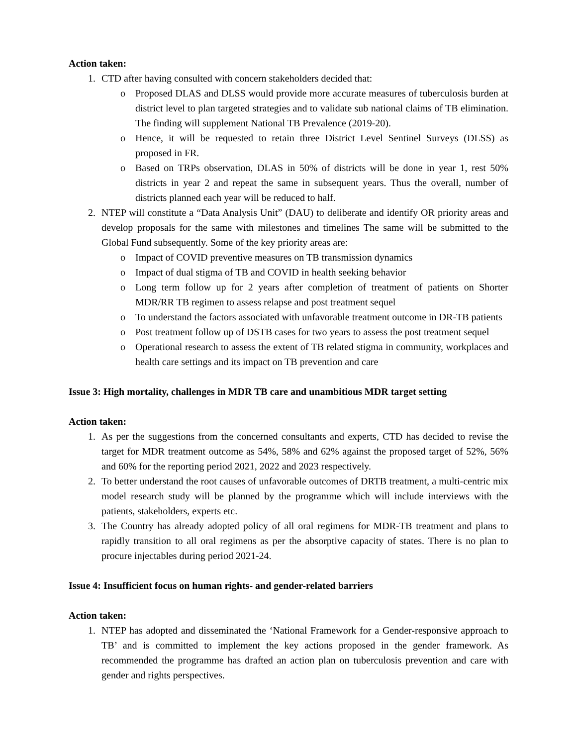Action taken:
1. CTD after having consulted with concern stakeholders decided that:
o Proposed DLAS and DLSS would provide more accurate measures of tuberculosis burden at district level to plan targeted strategies and to validate sub national claims of TB elimination. The finding will supplement National TB Prevalence (2019-20).
o Hence, it will be requested to retain three District Level Sentinel Surveys (DLSS) as proposed in FR.
o Based on TRPs observation, DLAS in 50% of districts will be done in year 1, rest 50% districts in year 2 and repeat the same in subsequent years. Thus the overall, number of districts planned each year will be reduced to half.
2. NTEP will constitute a “Data Analysis Unit” (DAU) to deliberate and identify OR priority areas and develop proposals for the same with milestones and timelines The same will be submitted to the Global Fund subsequently. Some of the key priority areas are:
o Impact of COVID preventive measures on TB transmission dynamics
o Impact of dual stigma of TB and COVID in health seeking behavior
o Long term follow up for 2 years after completion of treatment of patients on Shorter MDR/RR TB regimen to assess relapse and post treatment sequel
o To understand the factors associated with unfavorable treatment outcome in DR-TB patients
o Post treatment follow up of DSTB cases for two years to assess the post treatment sequel
o Operational research to assess the extent of TB related stigma in community, workplaces and health care settings and its impact on TB prevention and care
Issue 3: High mortality, challenges in MDR TB care and unambitious MDR target setting
Action taken:
1. As per the suggestions from the concerned consultants and experts, CTD has decided to revise the target for MDR treatment outcome as 54%, 58% and 62% against the proposed target of 52%, 56% and 60% for the reporting period 2021, 2022 and 2023 respectively.
2. To better understand the root causes of unfavorable outcomes of DRTB treatment, a multi-centric mix model research study will be planned by the programme which will include interviews with the patients, stakeholders, experts etc.
3. The Country has already adopted policy of all oral regimens for MDR-TB treatment and plans to rapidly transition to all oral regimens as per the absorptive capacity of states. There is no plan to procure injectables during period 2021-24.
Issue 4: Insufficient focus on human rights- and gender-related barriers
Action taken:
1. NTEP has adopted and disseminated the ‘National Framework for a Gender-responsive approach to TB’ and is committed to implement the key actions proposed in the gender framework. As recommended the programme has drafted an action plan on tuberculosis prevention and care with gender and rights perspectives.